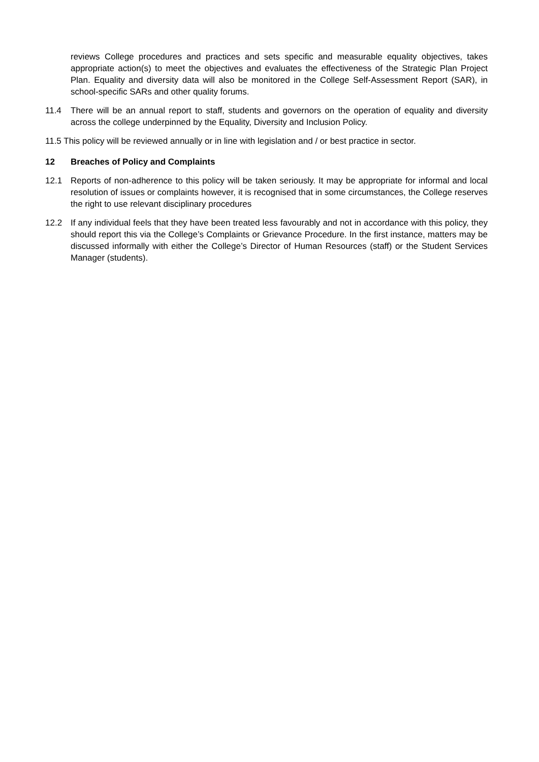reviews College procedures and practices and sets specific and measurable equality objectives, takes appropriate action(s) to meet the objectives and evaluates the effectiveness of the Strategic Plan Project Plan. Equality and diversity data will also be monitored in the College Self-Assessment Report (SAR), in school-specific SARs and other quality forums.
11.4 There will be an annual report to staff, students and governors on the operation of equality and diversity across the college underpinned by the Equality, Diversity and Inclusion Policy.
11.5 This policy will be reviewed annually or in line with legislation and / or best practice in sector.
12 Breaches of Policy and Complaints
12.1 Reports of non-adherence to this policy will be taken seriously. It may be appropriate for informal and local resolution of issues or complaints however, it is recognised that in some circumstances, the College reserves the right to use relevant disciplinary procedures
12.2 If any individual feels that they have been treated less favourably and not in accordance with this policy, they should report this via the College’s Complaints or Grievance Procedure. In the first instance, matters may be discussed informally with either the College’s Director of Human Resources (staff) or the Student Services Manager (students).